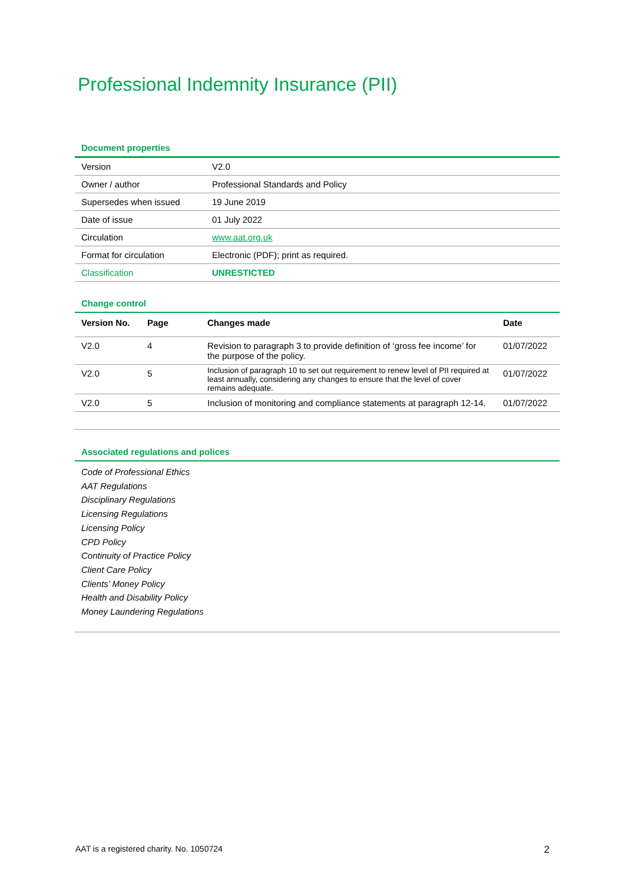Professional Indemnity Insurance (PII)
Document properties
| Version | V2.0 |
| Owner / author | Professional Standards and Policy |
| Supersedes when issued | 19 June 2019 |
| Date of issue | 01 July 2022 |
| Circulation | www.aat.org.uk |
| Format for circulation | Electronic (PDF); print as required. |
| Classification | UNRESTICTED |
Change control
| Version No. | Page | Changes made | Date |
| --- | --- | --- | --- |
| V2.0 | 4 | Revision to paragraph 3 to provide definition of ‘gross fee income’ for the purpose of the policy. | 01/07/2022 |
| V2.0 | 5 | Inclusion of paragraph 10 to set out requirement to renew level of PII required at least annually, considering any changes to ensure that the level of cover remains adequate. | 01/07/2022 |
| V2.0 | 5 | Inclusion of monitoring and compliance statements at paragraph 12-14. | 01/07/2022 |
Associated regulations and polices
Code of Professional Ethics
AAT Regulations
Disciplinary Regulations
Licensing Regulations
Licensing Policy
CPD Policy
Continuity of Practice Policy
Client Care Policy
Clients’ Money Policy
Health and Disability Policy
Money Laundering Regulations
AAT is a registered charity. No. 1050724 2